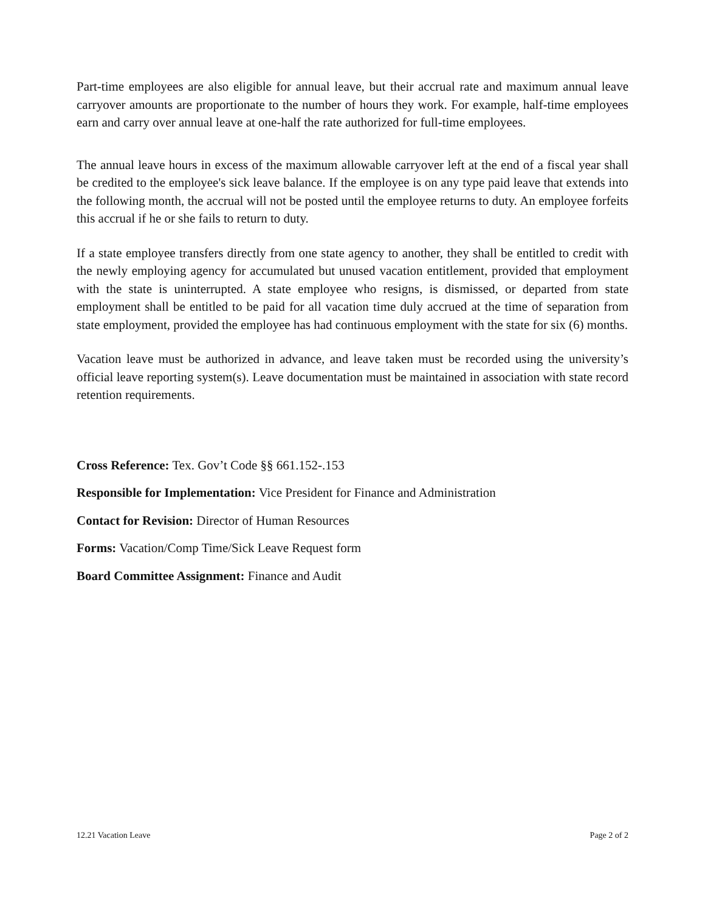Part-time employees are also eligible for annual leave, but their accrual rate and maximum annual leave carryover amounts are proportionate to the number of hours they work. For example, half-time employees earn and carry over annual leave at one-half the rate authorized for full-time employees.
The annual leave hours in excess of the maximum allowable carryover left at the end of a fiscal year shall be credited to the employee's sick leave balance. If the employee is on any type paid leave that extends into the following month, the accrual will not be posted until the employee returns to duty. An employee forfeits this accrual if he or she fails to return to duty.
If a state employee transfers directly from one state agency to another, they shall be entitled to credit with the newly employing agency for accumulated but unused vacation entitlement, provided that employment with the state is uninterrupted. A state employee who resigns, is dismissed, or departed from state employment shall be entitled to be paid for all vacation time duly accrued at the time of separation from state employment, provided the employee has had continuous employment with the state for six (6) months.
Vacation leave must be authorized in advance, and leave taken must be recorded using the university’s official leave reporting system(s). Leave documentation must be maintained in association with state record retention requirements.
Cross Reference: Tex. Gov’t Code §§ 661.152-.153
Responsible for Implementation: Vice President for Finance and Administration
Contact for Revision: Director of Human Resources
Forms: Vacation/Comp Time/Sick Leave Request form
Board Committee Assignment: Finance and Audit
12.21 Vacation Leave Page 2 of 2